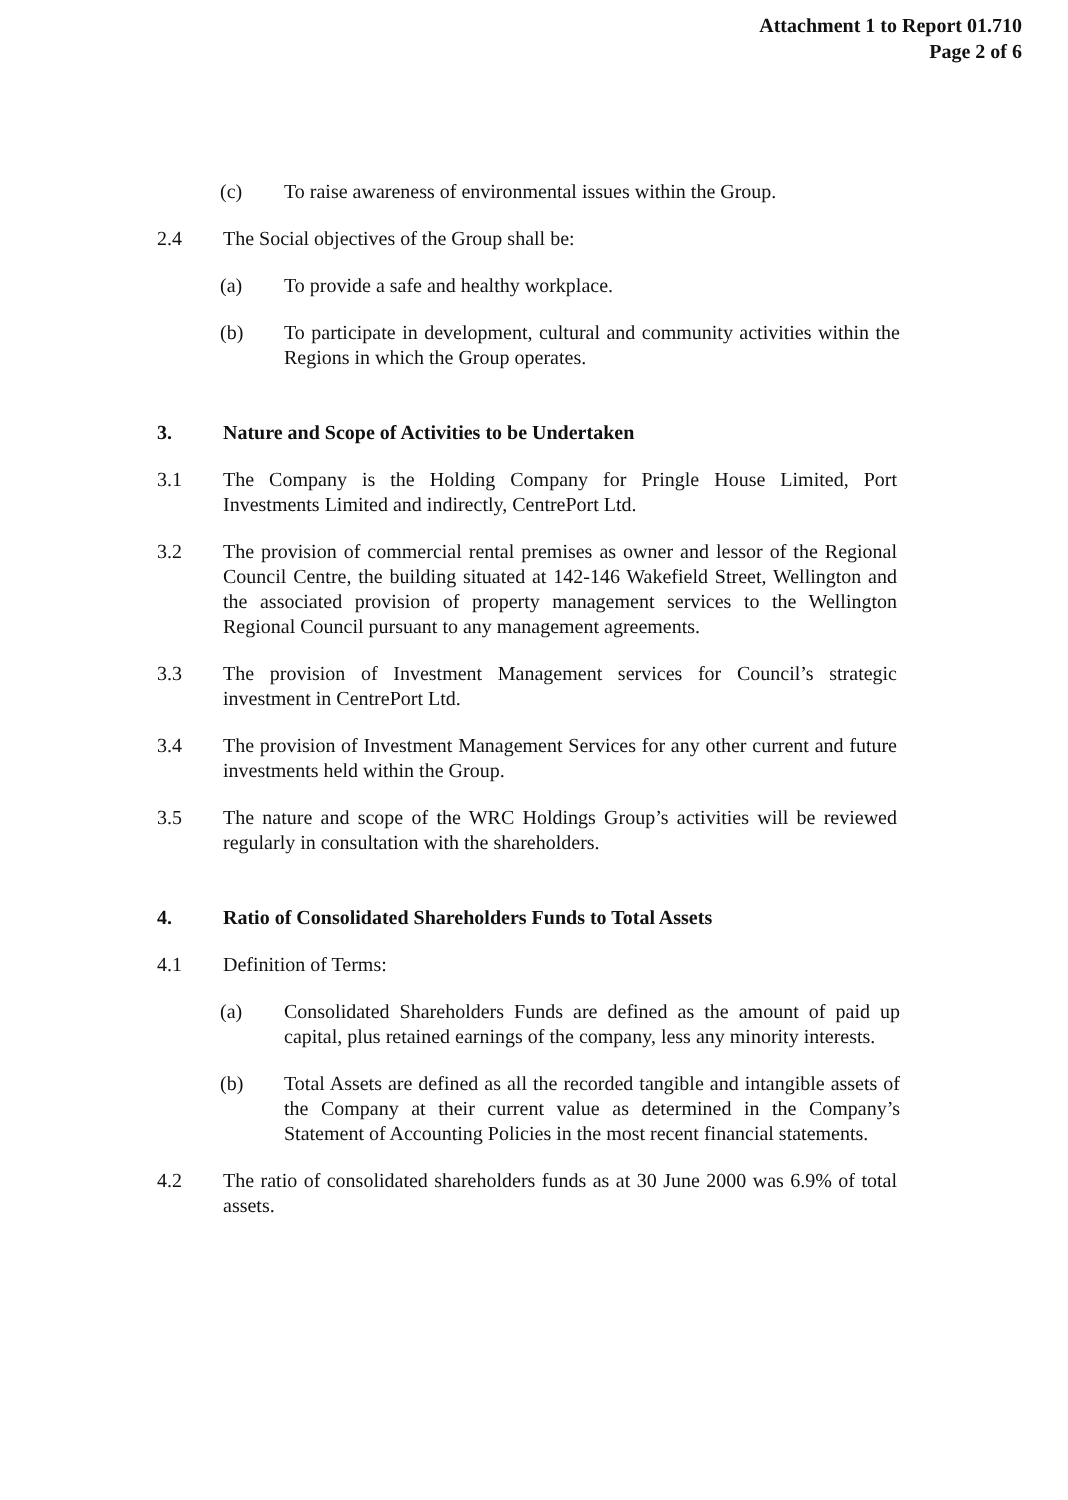Attachment 1 to Report 01.710
Page 2 of 6
(c) To raise awareness of environmental issues within the Group.
2.4 The Social objectives of the Group shall be:
(a) To provide a safe and healthy workplace.
(b) To participate in development, cultural and community activities within the Regions in which the Group operates.
3. Nature and Scope of Activities to be Undertaken
3.1 The Company is the Holding Company for Pringle House Limited, Port Investments Limited and indirectly, CentrePort Ltd.
3.2 The provision of commercial rental premises as owner and lessor of the Regional Council Centre, the building situated at 142-146 Wakefield Street, Wellington and the associated provision of property management services to the Wellington Regional Council pursuant to any management agreements.
3.3 The provision of Investment Management services for Council’s strategic investment in CentrePort Ltd.
3.4 The provision of Investment Management Services for any other current and future investments held within the Group.
3.5 The nature and scope of the WRC Holdings Group’s activities will be reviewed regularly in consultation with the shareholders.
4. Ratio of Consolidated Shareholders Funds to Total Assets
4.1 Definition of Terms:
(a) Consolidated Shareholders Funds are defined as the amount of paid up capital, plus retained earnings of the company, less any minority interests.
(b) Total Assets are defined as all the recorded tangible and intangible assets of the Company at their current value as determined in the Company’s Statement of Accounting Policies in the most recent financial statements.
4.2 The ratio of consolidated shareholders funds as at 30 June 2000 was 6.9% of total assets.